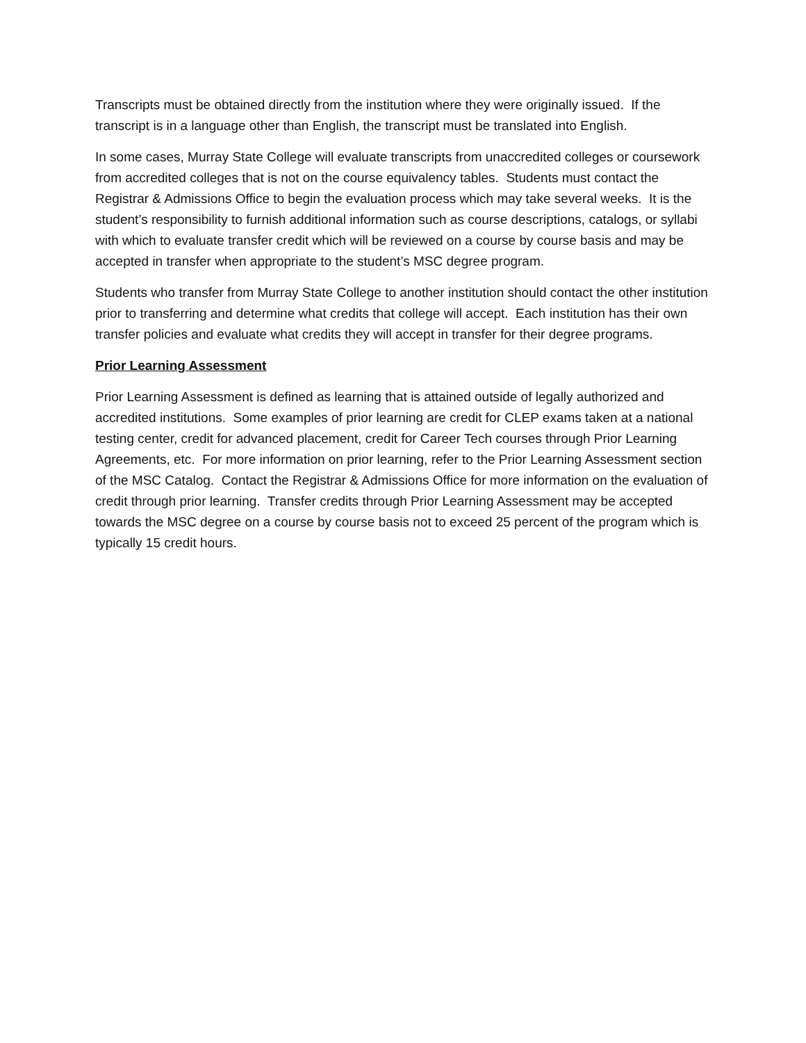Transcripts must be obtained directly from the institution where they were originally issued. If the transcript is in a language other than English, the transcript must be translated into English.
In some cases, Murray State College will evaluate transcripts from unaccredited colleges or coursework from accredited colleges that is not on the course equivalency tables. Students must contact the Registrar & Admissions Office to begin the evaluation process which may take several weeks. It is the student’s responsibility to furnish additional information such as course descriptions, catalogs, or syllabi with which to evaluate transfer credit which will be reviewed on a course by course basis and may be accepted in transfer when appropriate to the student’s MSC degree program.
Students who transfer from Murray State College to another institution should contact the other institution prior to transferring and determine what credits that college will accept. Each institution has their own transfer policies and evaluate what credits they will accept in transfer for their degree programs.
Prior Learning Assessment
Prior Learning Assessment is defined as learning that is attained outside of legally authorized and accredited institutions. Some examples of prior learning are credit for CLEP exams taken at a national testing center, credit for advanced placement, credit for Career Tech courses through Prior Learning Agreements, etc. For more information on prior learning, refer to the Prior Learning Assessment section of the MSC Catalog. Contact the Registrar & Admissions Office for more information on the evaluation of credit through prior learning. Transfer credits through Prior Learning Assessment may be accepted towards the MSC degree on a course by course basis not to exceed 25 percent of the program which is typically 15 credit hours.